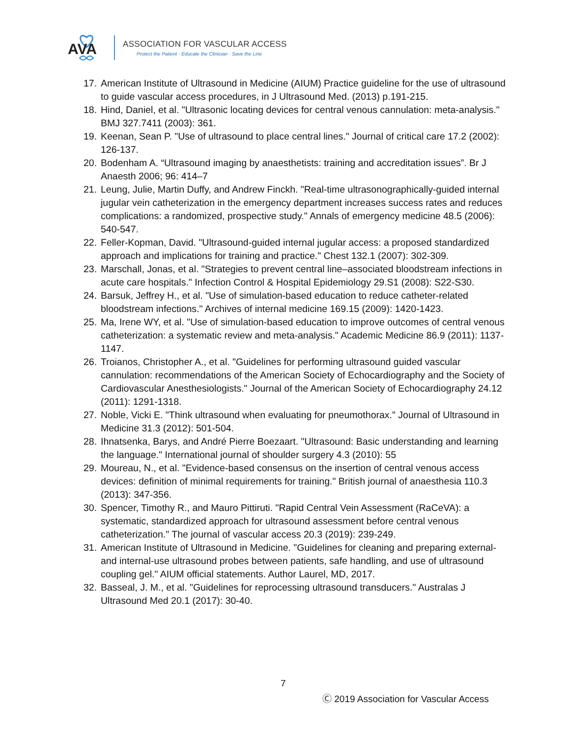AVA
ASSOCIATION FOR VASCULAR ACCESS
Protect the Patient · Educate the Clinician · Save the Line
17. American Institute of Ultrasound in Medicine (AIUM) Practice guideline for the use of ultrasound to guide vascular access procedures, in J Ultrasound Med. (2013) p.191-215.
18. Hind, Daniel, et al. "Ultrasonic locating devices for central venous cannulation: meta-analysis." BMJ 327.7411 (2003): 361.
19. Keenan, Sean P. "Use of ultrasound to place central lines." Journal of critical care 17.2 (2002): 126-137.
20. Bodenham A. “Ultrasound imaging by anaesthetists: training and accreditation issues”. Br J Anaesth 2006; 96: 414–7
21. Leung, Julie, Martin Duffy, and Andrew Finckh. "Real-time ultrasonographically-guided internal jugular vein catheterization in the emergency department increases success rates and reduces complications: a randomized, prospective study." Annals of emergency medicine 48.5 (2006): 540-547.
22. Feller-Kopman, David. "Ultrasound-guided internal jugular access: a proposed standardized approach and implications for training and practice." Chest 132.1 (2007): 302-309.
23. Marschall, Jonas, et al. "Strategies to prevent central line–associated bloodstream infections in acute care hospitals." Infection Control & Hospital Epidemiology 29.S1 (2008): S22-S30.
24. Barsuk, Jeffrey H., et al. "Use of simulation-based education to reduce catheter-related bloodstream infections." Archives of internal medicine 169.15 (2009): 1420-1423.
25. Ma, Irene WY, et al. "Use of simulation-based education to improve outcomes of central venous catheterization: a systematic review and meta-analysis." Academic Medicine 86.9 (2011): 1137-1147.
26. Troianos, Christopher A., et al. "Guidelines for performing ultrasound guided vascular cannulation: recommendations of the American Society of Echocardiography and the Society of Cardiovascular Anesthesiologists." Journal of the American Society of Echocardiography 24.12 (2011): 1291-1318.
27. Noble, Vicki E. "Think ultrasound when evaluating for pneumothorax." Journal of Ultrasound in Medicine 31.3 (2012): 501-504.
28. Ihnatsenka, Barys, and André Pierre Boezaart. "Ultrasound: Basic understanding and learning the language." International journal of shoulder surgery 4.3 (2010): 55
29. Moureau, N., et al. "Evidence-based consensus on the insertion of central venous access devices: definition of minimal requirements for training." British journal of anaesthesia 110.3 (2013): 347-356.
30. Spencer, Timothy R., and Mauro Pittiruti. "Rapid Central Vein Assessment (RaCeVA): a systematic, standardized approach for ultrasound assessment before central venous catheterization." The journal of vascular access 20.3 (2019): 239-249.
31. American Institute of Ultrasound in Medicine. "Guidelines for cleaning and preparing external-and internal-use ultrasound probes between patients, safe handling, and use of ultrasound coupling gel." AIUM official statements. Author Laurel, MD, 2017.
32. Basseal, J. M., et al. "Guidelines for reprocessing ultrasound transducers." Australas J Ultrasound Med 20.1 (2017): 30-40.
7
Ⓒ 2019 Association for Vascular Access